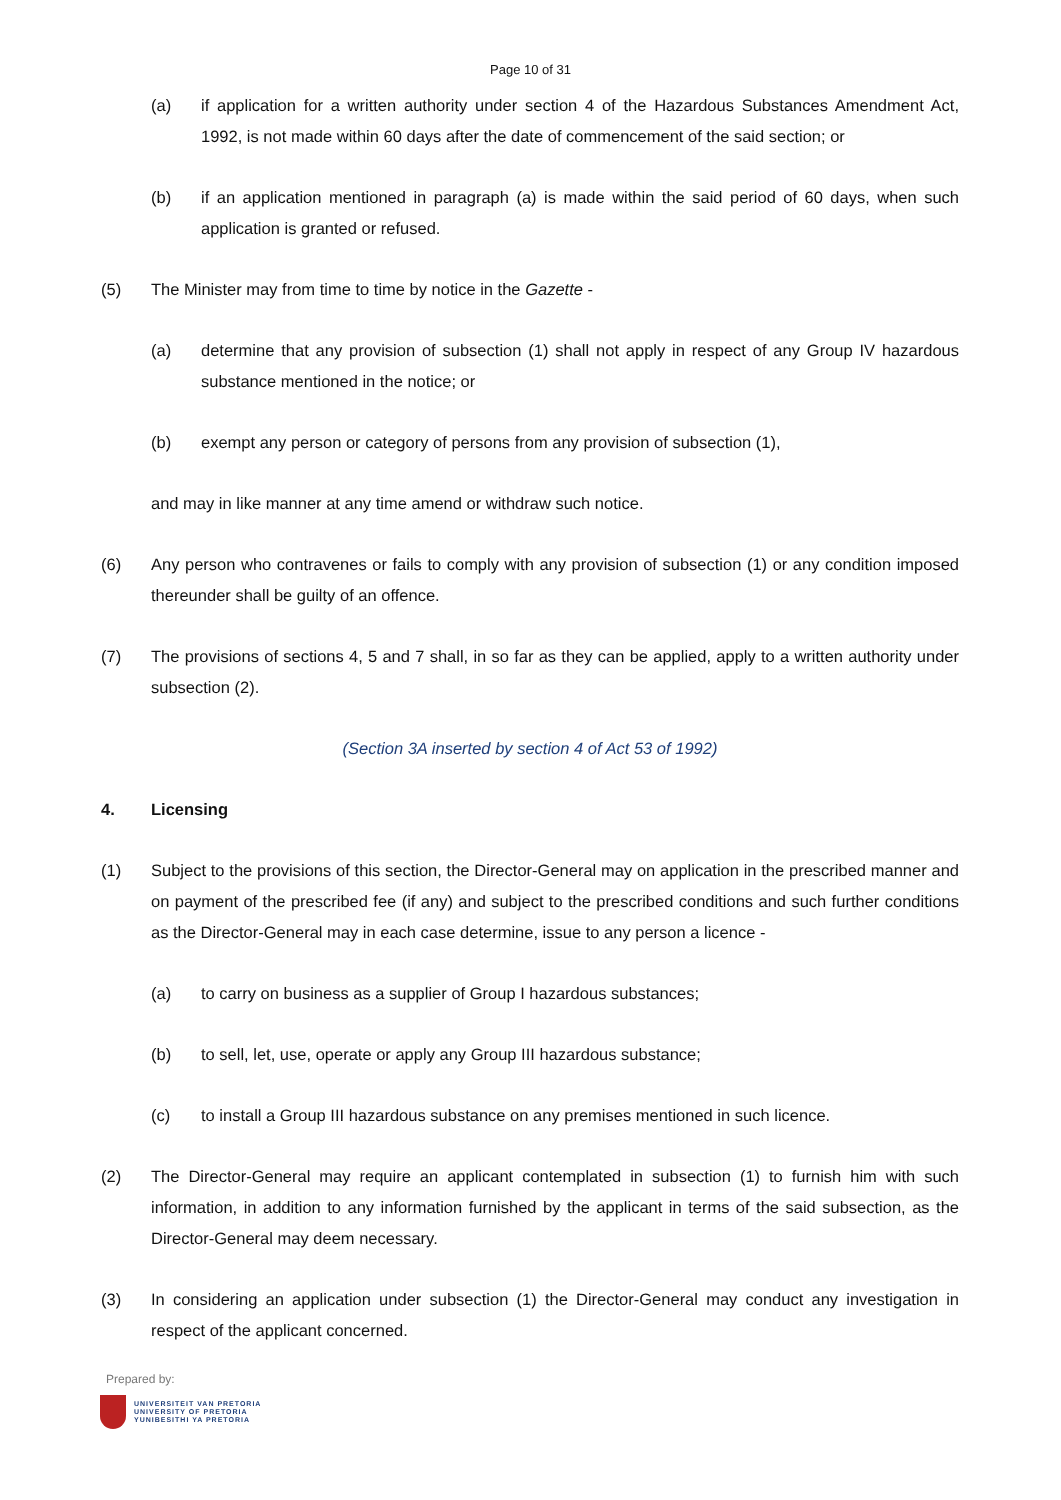Page 10 of 31
(a) if application for a written authority under section 4 of the Hazardous Substances Amendment Act, 1992, is not made within 60 days after the date of commencement of the said section; or
(b) if an application mentioned in paragraph (a) is made within the said period of 60 days, when such application is granted or refused.
(5) The Minister may from time to time by notice in the Gazette -
(a) determine that any provision of subsection (1) shall not apply in respect of any Group IV hazardous substance mentioned in the notice; or
(b) exempt any person or category of persons from any provision of subsection (1),
and may in like manner at any time amend or withdraw such notice.
(6) Any person who contravenes or fails to comply with any provision of subsection (1) or any condition imposed thereunder shall be guilty of an offence.
(7) The provisions of sections 4, 5 and 7 shall, in so far as they can be applied, apply to a written authority under subsection (2).
(Section 3A inserted by section 4 of Act 53 of 1992)
4. Licensing
(1) Subject to the provisions of this section, the Director-General may on application in the prescribed manner and on payment of the prescribed fee (if any) and subject to the prescribed conditions and such further conditions as the Director-General may in each case determine, issue to any person a licence -
(a) to carry on business as a supplier of Group I hazardous substances;
(b) to sell, let, use, operate or apply any Group III hazardous substance;
(c) to install a Group III hazardous substance on any premises mentioned in such licence.
(2) The Director-General may require an applicant contemplated in subsection (1) to furnish him with such information, in addition to any information furnished by the applicant in terms of the said subsection, as the Director-General may deem necessary.
(3) In considering an application under subsection (1) the Director-General may conduct any investigation in respect of the applicant concerned.
Prepared by:
UNIVERSITEIT VAN PRETORIA
UNIVERSITY OF PRETORIA
YUNIBESITHI YA PRETORIA